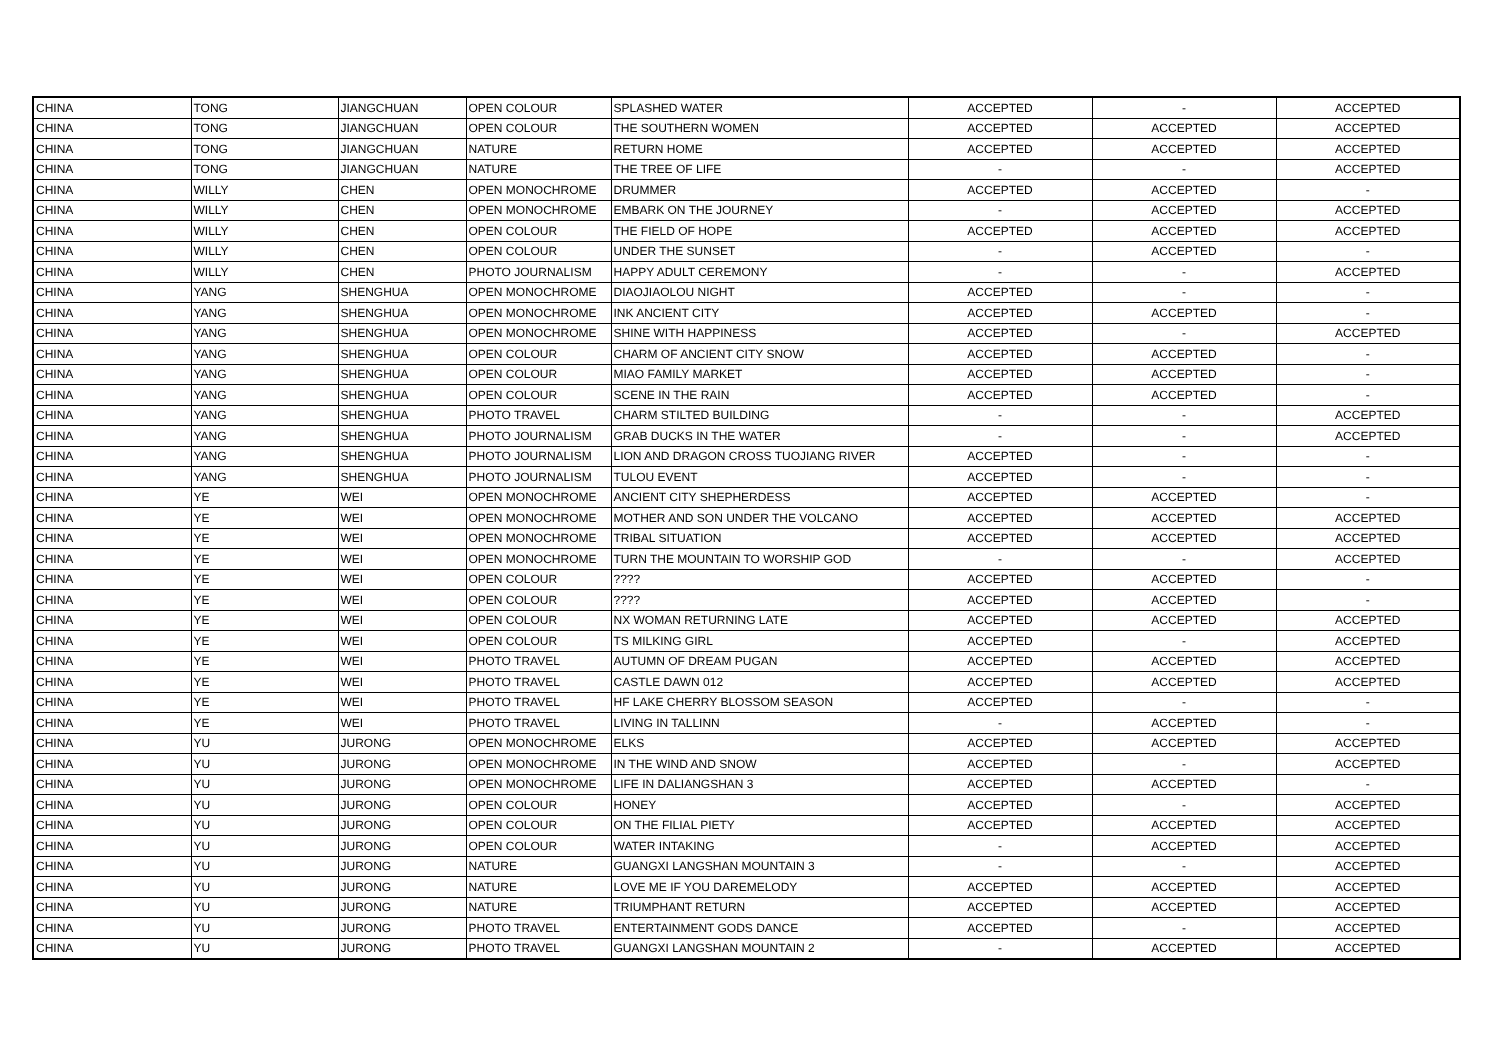| CHINA | TONG | JIANGCHUAN | OPEN COLOUR | SPLASHED WATER | ACCEPTED | - | ACCEPTED |
| CHINA | TONG | JIANGCHUAN | OPEN COLOUR | THE SOUTHERN WOMEN | ACCEPTED | ACCEPTED | ACCEPTED |
| CHINA | TONG | JIANGCHUAN | NATURE | RETURN HOME | ACCEPTED | ACCEPTED | ACCEPTED |
| CHINA | TONG | JIANGCHUAN | NATURE | THE TREE OF LIFE | - | - | ACCEPTED |
| CHINA | WILLY | CHEN | OPEN MONOCHROME | DRUMMER | ACCEPTED | ACCEPTED | - |
| CHINA | WILLY | CHEN | OPEN MONOCHROME | EMBARK ON THE JOURNEY | - | ACCEPTED | ACCEPTED |
| CHINA | WILLY | CHEN | OPEN COLOUR | THE FIELD OF HOPE | ACCEPTED | ACCEPTED | ACCEPTED |
| CHINA | WILLY | CHEN | OPEN COLOUR | UNDER THE SUNSET | - | ACCEPTED | - |
| CHINA | WILLY | CHEN | PHOTO JOURNALISM | HAPPY ADULT CEREMONY | - | - | ACCEPTED |
| CHINA | YANG | SHENGHUA | OPEN MONOCHROME | DIAOJIAOLOU NIGHT | ACCEPTED | - | - |
| CHINA | YANG | SHENGHUA | OPEN MONOCHROME | INK ANCIENT CITY | ACCEPTED | ACCEPTED | - |
| CHINA | YANG | SHENGHUA | OPEN MONOCHROME | SHINE WITH HAPPINESS | ACCEPTED | - | ACCEPTED |
| CHINA | YANG | SHENGHUA | OPEN COLOUR | CHARM OF ANCIENT CITY SNOW | ACCEPTED | ACCEPTED | - |
| CHINA | YANG | SHENGHUA | OPEN COLOUR | MIAO FAMILY MARKET | ACCEPTED | ACCEPTED | - |
| CHINA | YANG | SHENGHUA | OPEN COLOUR | SCENE IN THE RAIN | ACCEPTED | ACCEPTED | - |
| CHINA | YANG | SHENGHUA | PHOTO TRAVEL | CHARM STILTED BUILDING | - | - | ACCEPTED |
| CHINA | YANG | SHENGHUA | PHOTO JOURNALISM | GRAB DUCKS IN THE WATER | - | - | ACCEPTED |
| CHINA | YANG | SHENGHUA | PHOTO JOURNALISM | LION AND DRAGON CROSS TUOJIANG RIVER | ACCEPTED | - | - |
| CHINA | YANG | SHENGHUA | PHOTO JOURNALISM | TULOU EVENT | ACCEPTED | - | - |
| CHINA | YE | WEI | OPEN MONOCHROME | ANCIENT CITY SHEPHERDESS | ACCEPTED | ACCEPTED | - |
| CHINA | YE | WEI | OPEN MONOCHROME | MOTHER AND SON UNDER THE VOLCANO | ACCEPTED | ACCEPTED | ACCEPTED |
| CHINA | YE | WEI | OPEN MONOCHROME | TRIBAL SITUATION | ACCEPTED | ACCEPTED | ACCEPTED |
| CHINA | YE | WEI | OPEN MONOCHROME | TURN THE MOUNTAIN TO WORSHIP GOD | - | - | ACCEPTED |
| CHINA | YE | WEI | OPEN COLOUR | ???? | ACCEPTED | ACCEPTED | - |
| CHINA | YE | WEI | OPEN COLOUR | ???? | ACCEPTED | ACCEPTED | - |
| CHINA | YE | WEI | OPEN COLOUR | NX WOMAN RETURNING LATE | ACCEPTED | ACCEPTED | ACCEPTED |
| CHINA | YE | WEI | OPEN COLOUR | TS MILKING GIRL | ACCEPTED | - | ACCEPTED |
| CHINA | YE | WEI | PHOTO TRAVEL | AUTUMN OF DREAM PUGAN | ACCEPTED | ACCEPTED | ACCEPTED |
| CHINA | YE | WEI | PHOTO TRAVEL | CASTLE DAWN 012 | ACCEPTED | ACCEPTED | ACCEPTED |
| CHINA | YE | WEI | PHOTO TRAVEL | HF LAKE CHERRY BLOSSOM SEASON | ACCEPTED | - | - |
| CHINA | YE | WEI | PHOTO TRAVEL | LIVING IN TALLINN | - | ACCEPTED | - |
| CHINA | YU | JURONG | OPEN MONOCHROME | ELKS | ACCEPTED | ACCEPTED | ACCEPTED |
| CHINA | YU | JURONG | OPEN MONOCHROME | IN THE WIND AND SNOW | ACCEPTED | - | ACCEPTED |
| CHINA | YU | JURONG | OPEN MONOCHROME | LIFE IN DALIANGSHAN 3 | ACCEPTED | ACCEPTED | - |
| CHINA | YU | JURONG | OPEN COLOUR | HONEY | ACCEPTED | - | ACCEPTED |
| CHINA | YU | JURONG | OPEN COLOUR | ON THE FILIAL PIETY | ACCEPTED | ACCEPTED | ACCEPTED |
| CHINA | YU | JURONG | OPEN COLOUR | WATER INTAKING | - | ACCEPTED | ACCEPTED |
| CHINA | YU | JURONG | NATURE | GUANGXI LANGSHAN MOUNTAIN 3 | - | - | ACCEPTED |
| CHINA | YU | JURONG | NATURE | LOVE ME IF YOU DAREMELODY | ACCEPTED | ACCEPTED | ACCEPTED |
| CHINA | YU | JURONG | NATURE | TRIUMPHANT RETURN | ACCEPTED | ACCEPTED | ACCEPTED |
| CHINA | YU | JURONG | PHOTO TRAVEL | ENTERTAINMENT GODS DANCE | ACCEPTED | - | ACCEPTED |
| CHINA | YU | JURONG | PHOTO TRAVEL | GUANGXI LANGSHAN MOUNTAIN 2 | - | ACCEPTED | ACCEPTED |